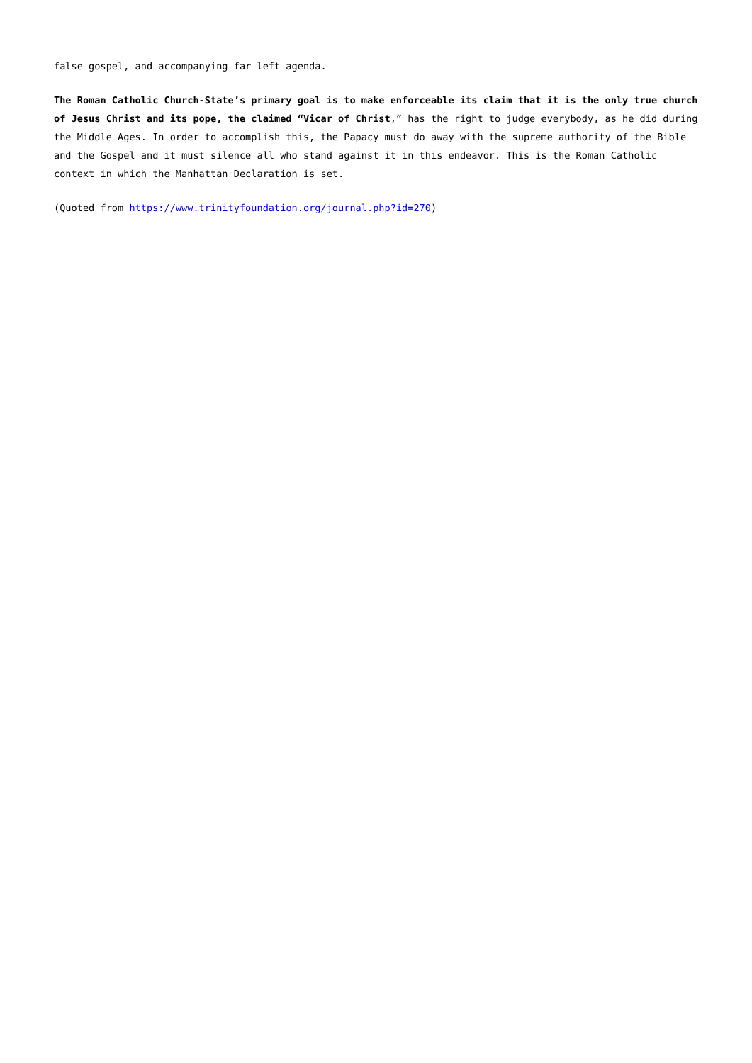false gospel, and accompanying far left agenda.
The Roman Catholic Church-State’s primary goal is to make enforceable its claim that it is the only true church of Jesus Christ and its pope, the claimed “Vicar of Christ,” has the right to judge everybody, as he did during the Middle Ages. In order to accomplish this, the Papacy must do away with the supreme authority of the Bible and the Gospel and it must silence all who stand against it in this endeavor. This is the Roman Catholic context in which the Manhattan Declaration is set.
(Quoted from https://www.trinityfoundation.org/journal.php?id=270)